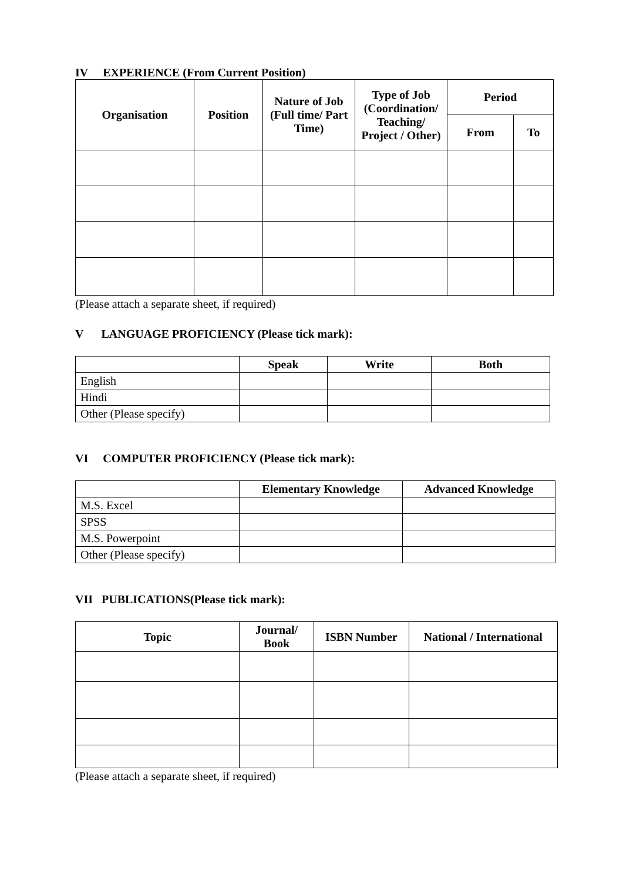IV EXPERIENCE (From Current Position)
| Organisation | Position | Nature of Job (Full time/ Part Time) | Type of Job (Coordination/ Teaching/ Project / Other) | Period | |
| --- | --- | --- | --- | --- | --- |
| | | | | From | To |
(Please attach a separate sheet, if required)
V LANGUAGE PROFICIENCY (Please tick mark):
| | Speak | Write | Both |
| English | | | |
| Hindi | | | |
| Other (Please specify) | | | |
VI COMPUTER PROFICIENCY (Please tick mark):
| | Elementary Knowledge | Advanced Knowledge |
| M.S. Excel | | |
| SPSS | | |
| M.S. Powerpoint | | |
| Other (Please specify) | | |
VII PUBLICATIONS(Please tick mark):
| Topic | Journal/ Book | ISBN Number | National / International |
| --- | --- | --- | --- |
(Please attach a separate sheet, if required)